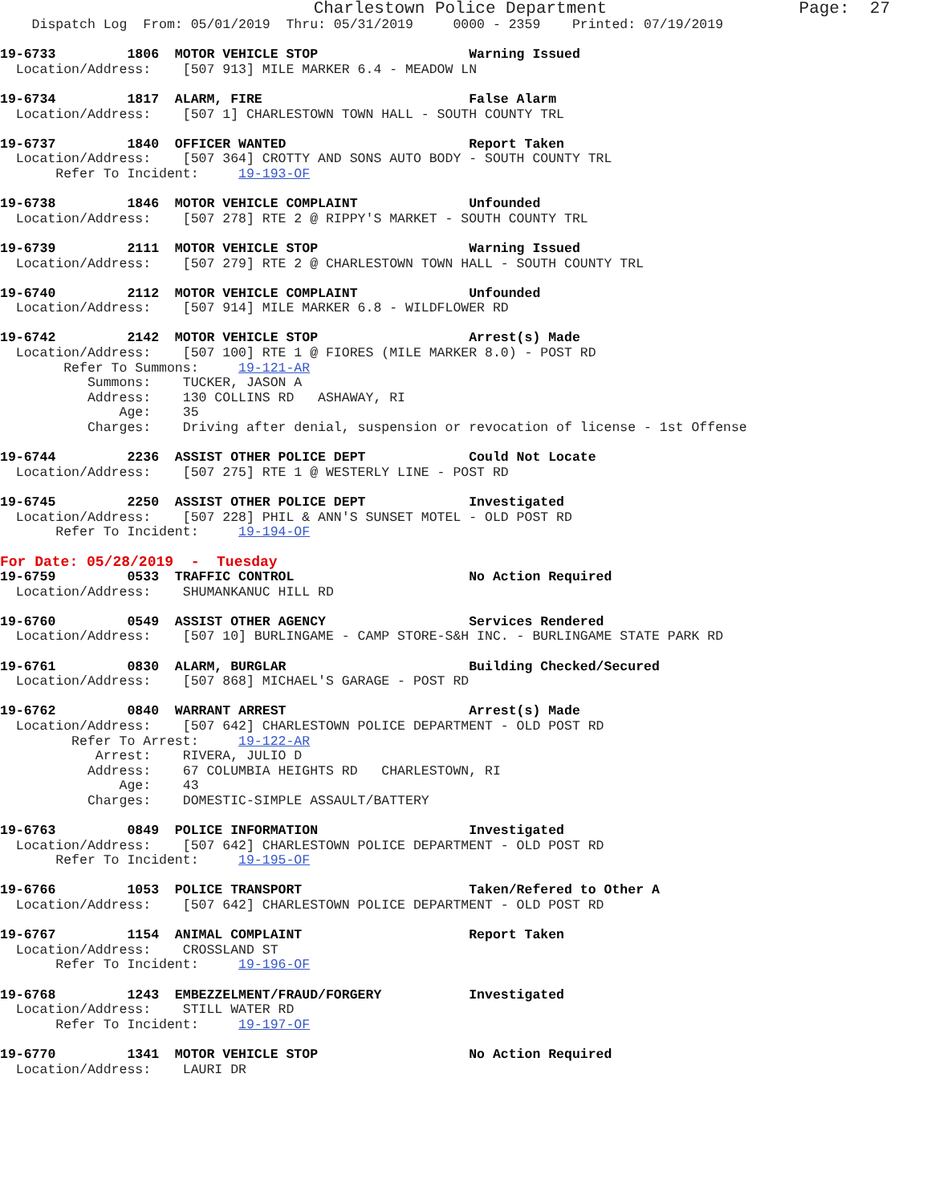Charlestown Police Department                   Page:  27
    Dispatch Log  From: 05/01/2019  Thru: 05/31/2019     0000 - 2359    Printed: 07/19/2019

19-6733         1806  MOTOR VEHICLE STOP                   Warning Issued
  Location/Address:    [507 913] MILE MARKER 6.4 - MEADOW LN

19-6734         1817  ALARM, FIRE                          False Alarm
  Location/Address:    [507 1] CHARLESTOWN TOWN HALL - SOUTH COUNTY TRL

19-6737         1840  OFFICER WANTED                       Report Taken
  Location/Address:    [507 364] CROTTY AND SONS AUTO BODY - SOUTH COUNTY TRL
       Refer To Incident:     19-193-OF

19-6738         1846  MOTOR VEHICLE COMPLAINT              Unfounded
  Location/Address:    [507 278] RTE 2 @ RIPPY'S MARKET - SOUTH COUNTY TRL

19-6739         2111  MOTOR VEHICLE STOP                   Warning Issued
  Location/Address:    [507 279] RTE 2 @ CHARLESTOWN TOWN HALL - SOUTH COUNTY TRL

19-6740         2112  MOTOR VEHICLE COMPLAINT              Unfounded
  Location/Address:    [507 914] MILE MARKER 6.8 - WILDFLOWER RD

19-6742         2142  MOTOR VEHICLE STOP                   Arrest(s) Made
  Location/Address:    [507 100] RTE 1 @ FIORES (MILE MARKER 8.0) - POST RD
        Refer To Summons:     19-121-AR
           Summons:    TUCKER, JASON A
           Address:    130 COLLINS RD   ASHAWAY, RI
               Age:    35
           Charges:    Driving after denial, suspension or revocation of license - 1st Offense

19-6744         2236  ASSIST OTHER POLICE DEPT             Could Not Locate
  Location/Address:    [507 275] RTE 1 @ WESTERLY LINE - POST RD

19-6745         2250  ASSIST OTHER POLICE DEPT             Investigated
  Location/Address:    [507 228] PHIL & ANN'S SUNSET MOTEL - OLD POST RD
       Refer To Incident:     19-194-OF
For Date: 05/28/2019  -  Tuesday
19-6759         0533  TRAFFIC CONTROL                      No Action Required
  Location/Address:    SHUMANKANUC HILL RD

19-6760         0549  ASSIST OTHER AGENCY                  Services Rendered
  Location/Address:    [507 10] BURLINGAME - CAMP STORE-S&H INC. - BURLINGAME STATE PARK RD

19-6761         0830  ALARM, BURGLAR                       Building Checked/Secured
  Location/Address:    [507 868] MICHAEL'S GARAGE - POST RD

19-6762         0840  WARRANT ARREST                       Arrest(s) Made
  Location/Address:    [507 642] CHARLESTOWN POLICE DEPARTMENT - OLD POST RD
         Refer To Arrest:     19-122-AR
            Arrest:    RIVERA, JULIO D
           Address:    67 COLUMBIA HEIGHTS RD   CHARLESTOWN, RI
               Age:    43
           Charges:    DOMESTIC-SIMPLE ASSAULT/BATTERY

19-6763         0849  POLICE INFORMATION                   Investigated
  Location/Address:    [507 642] CHARLESTOWN POLICE DEPARTMENT - OLD POST RD
       Refer To Incident:     19-195-OF

19-6766         1053  POLICE TRANSPORT                     Taken/Refered to Other A
  Location/Address:    [507 642] CHARLESTOWN POLICE DEPARTMENT - OLD POST RD

19-6767         1154  ANIMAL COMPLAINT                     Report Taken
  Location/Address:    CROSSLAND ST
       Refer To Incident:     19-196-OF

19-6768         1243  EMBEZZELMENT/FRAUD/FORGERY           Investigated
  Location/Address:    STILL WATER RD
       Refer To Incident:     19-197-OF

19-6770         1341  MOTOR VEHICLE STOP                   No Action Required
  Location/Address:    LAURI DR